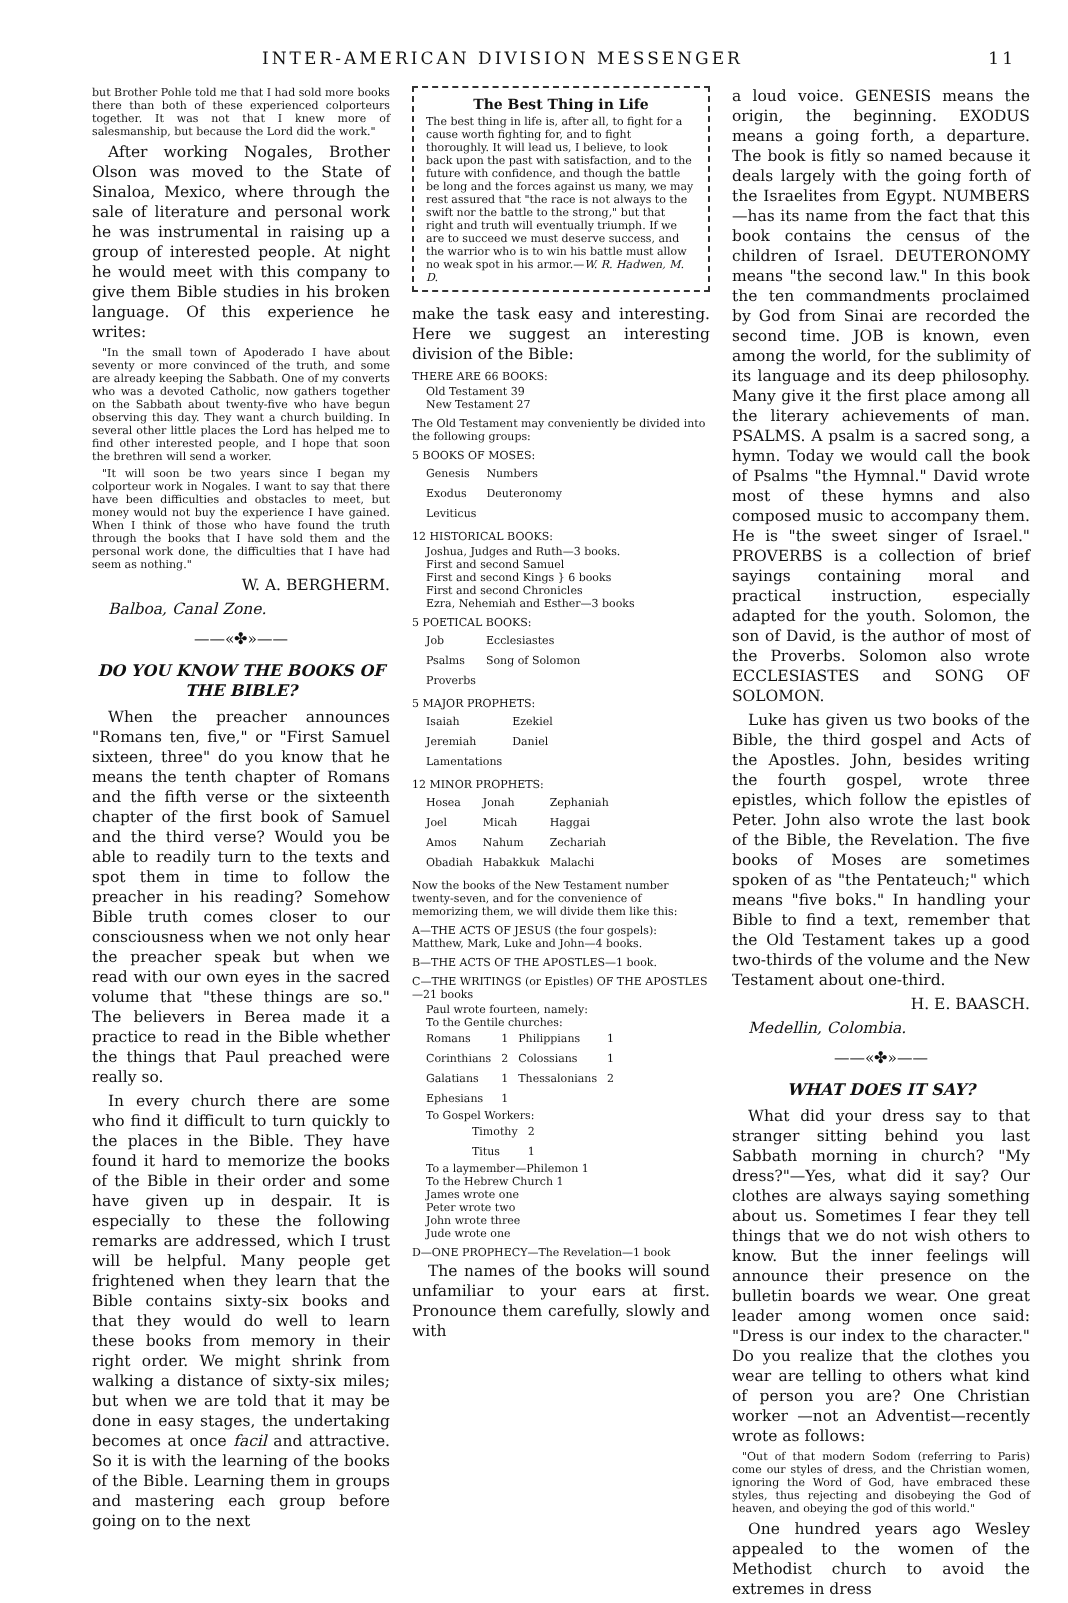INTER-AMERICAN DIVISION MESSENGER 11
but Brother Pohle told me that I had sold more books there than both of these experienced colporteurs together. It was not that I knew more of salesmanship, but because the Lord did the work."
After working Nogales, Brother Olson was moved to the State of Sinaloa, Mexico, where through the sale of literature and personal work he was instrumental in raising up a group of interested people. At night he would meet with this company to give them Bible studies in his broken language. Of this experience he writes:
"In the small town of Apoderado I have about seventy or more convinced of the truth, and some are already keeping the Sabbath. One of my converts who was a devoted Catholic, now gathers together on the Sabbath about twenty-five who have begun observing this day. They want a church building. In several other little places the Lord has helped me to find other interested people, and I hope that soon the brethren will send a worker.
"It will soon be two years since I began my colporteur work in Nogales. I want to say that there have been difficulties and obstacles to meet, but money would not buy the experience I have gained. When I think of those who have found the truth through the books that I have sold them and the personal work done, the difficulties that I have had seem as nothing."
W. A. BERGHERM.
Balboa, Canal Zone.
——«✤»——
DO YOU KNOW THE BOOKS OF THE BIBLE?
When the preacher announces "Romans ten, five," or "First Samuel sixteen, three" do you know that he means the tenth chapter of Romans and the fifth verse or the sixteenth chapter of the first book of Samuel and the third verse? Would you be able to readily turn to the texts and spot them in time to follow the preacher in his reading? Somehow Bible truth comes closer to our consciousness when we not only hear the preacher speak but when we read with our own eyes in the sacred volume that "these things are so." The believers in Berea made it a practice to read in the Bible whether the things that Paul preached were really so.
In every church there are some who find it difficult to turn quickly to the places in the Bible. They have found it hard to memorize the books of the Bible in their order and some have given up in despair. It is especially to these the following remarks are addressed, which I trust will be helpful. Many people get frightened when they learn that the Bible contains sixty-six books and that they would do well to learn these books from memory in their right order. We might shrink from walking a distance of sixty-six miles; but when we are told that it may be done in easy stages, the undertaking becomes at once facil and attractive. So it is with the learning of the books of the Bible. Learning them in groups and mastering each group before going on to the next
The Best Thing in Life
The best thing in life is, after all, to fight for a cause worth fighting for, and to fight thoroughly. It will lead us, I believe, to look back upon the past with satisfaction, and to the future with confidence, and though the battle be long and the forces against us many, we may rest assured that "the race is not always to the swift nor the battle to the strong," but that right and truth will eventually triumph. If we are to succeed we must deserve success, and the warrior who is to win his battle must allow no weak spot in his armor.—W. R. Hadwen, M. D.
make the task easy and interesting. Here we suggest an interesting division of the Bible:
THERE ARE 66 BOOKS:
Old Testament 39
New Testament 27
The Old Testament may conveniently be divided into the following groups:
5 BOOKS OF MOSES:
| Genesis | Numbers |
| Exodus | Deuteronomy |
| Leviticus | |
12 HISTORICAL BOOKS:
Joshua, Judges and Ruth—3 books.
First and second Samuel
First and second Kings } 6 books
First and second Chronicles
Ezra, Nehemiah and Esther—3 books
5 POETICAL BOOKS:
| Job | Ecclesiastes |
| Psalms | Song of Solomon |
| Proverbs | |
5 MAJOR PROPHETS:
| Isaiah | Ezekiel |
| Jeremiah | Daniel |
| Lamentations | |
12 MINOR PROPHETS:
| Hosea | Jonah | Zephaniah |
| Joel | Micah | Haggai |
| Amos | Nahum | Zechariah |
| Obadiah | Habakkuk | Malachi |
Now the books of the New Testament number twenty-seven, and for the convenience of memorizing them, we will divide them like this:
A—THE ACTS OF JESUS (the four gospels): Matthew, Mark, Luke and John—4 books.
B—THE ACTS OF THE APOSTLES—1 book.
C—THE WRITINGS (or Epistles) OF THE APOSTLES—21 books
Paul wrote fourteen, namely:
To the Gentile churches:
| Romans | 1 | Philippians | 1 |
| Corinthians | 2 | Colossians | 1 |
| Galatians | 1 | Thessalonians | 2 |
| Ephesians | 1 | | |
To Gospel Workers:
| Timothy | 2 |
| Titus | 1 |
To a laymember—Philemon 1
To the Hebrew Church 1
James wrote one
Peter wrote two
John wrote three
Jude wrote one
D—ONE PROPHECY—The Revelation—1 book
The names of the books will sound unfamiliar to your ears at first. Pronounce them carefully, slowly and with
a loud voice. GENESIS means the origin, the beginning. EXODUS means a going forth, a departure. The book is fitly so named because it deals largely with the going forth of the Israelites from Egypt. NUMBERS—has its name from the fact that this book contains the census of the children of Israel. DEUTERONOMY means "the second law." In this book the ten commandments proclaimed by God from Sinai are recorded the second time. JOB is known, even among the world, for the sublimity of its language and its deep philosophy. Many give it the first place among all the literary achievements of man. PSALMS. A psalm is a sacred song, a hymn. Today we would call the book of Psalms "the Hymnal." David wrote most of these hymns and also composed music to accompany them. He is "the sweet singer of Israel." PROVERBS is a collection of brief sayings containing moral and practical instruction, especially adapted for the youth. Solomon, the son of David, is the author of most of the Proverbs. Solomon also wrote ECCLESIASTES and SONG OF SOLOMON.
Luke has given us two books of the Bible, the third gospel and Acts of the Apostles. John, besides writing the fourth gospel, wrote three epistles, which follow the epistles of Peter. John also wrote the last book of the Bible, the Revelation. The five books of Moses are sometimes spoken of as "the Pentateuch;" which means "five boks." In handling your Bible to find a text, remember that the Old Testament takes up a good two-thirds of the volume and the New Testament about one-third.
H. E. BAASCH.
Medellin, Colombia.
——«✤»——
WHAT DOES IT SAY?
What did your dress say to that stranger sitting behind you last Sabbath morning in church? "My dress?"—Yes, what did it say? Our clothes are always saying something about us. Sometimes I fear they tell things that we do not wish others to know. But the inner feelings will announce their presence on the bulletin boards we wear. One great leader among women once said: "Dress is our index to the character." Do you realize that the clothes you wear are telling to others what kind of person you are? One Christian worker —not an Adventist—recently wrote as follows:
"Out of that modern Sodom (referring to Paris) come our styles of dress, and the Christian women, ignoring the Word of God, have embraced these styles, thus rejecting and disobeying the God of heaven, and obeying the god of this world."
One hundred years ago Wesley appealed to the women of the Methodist church to avoid the extremes in dress